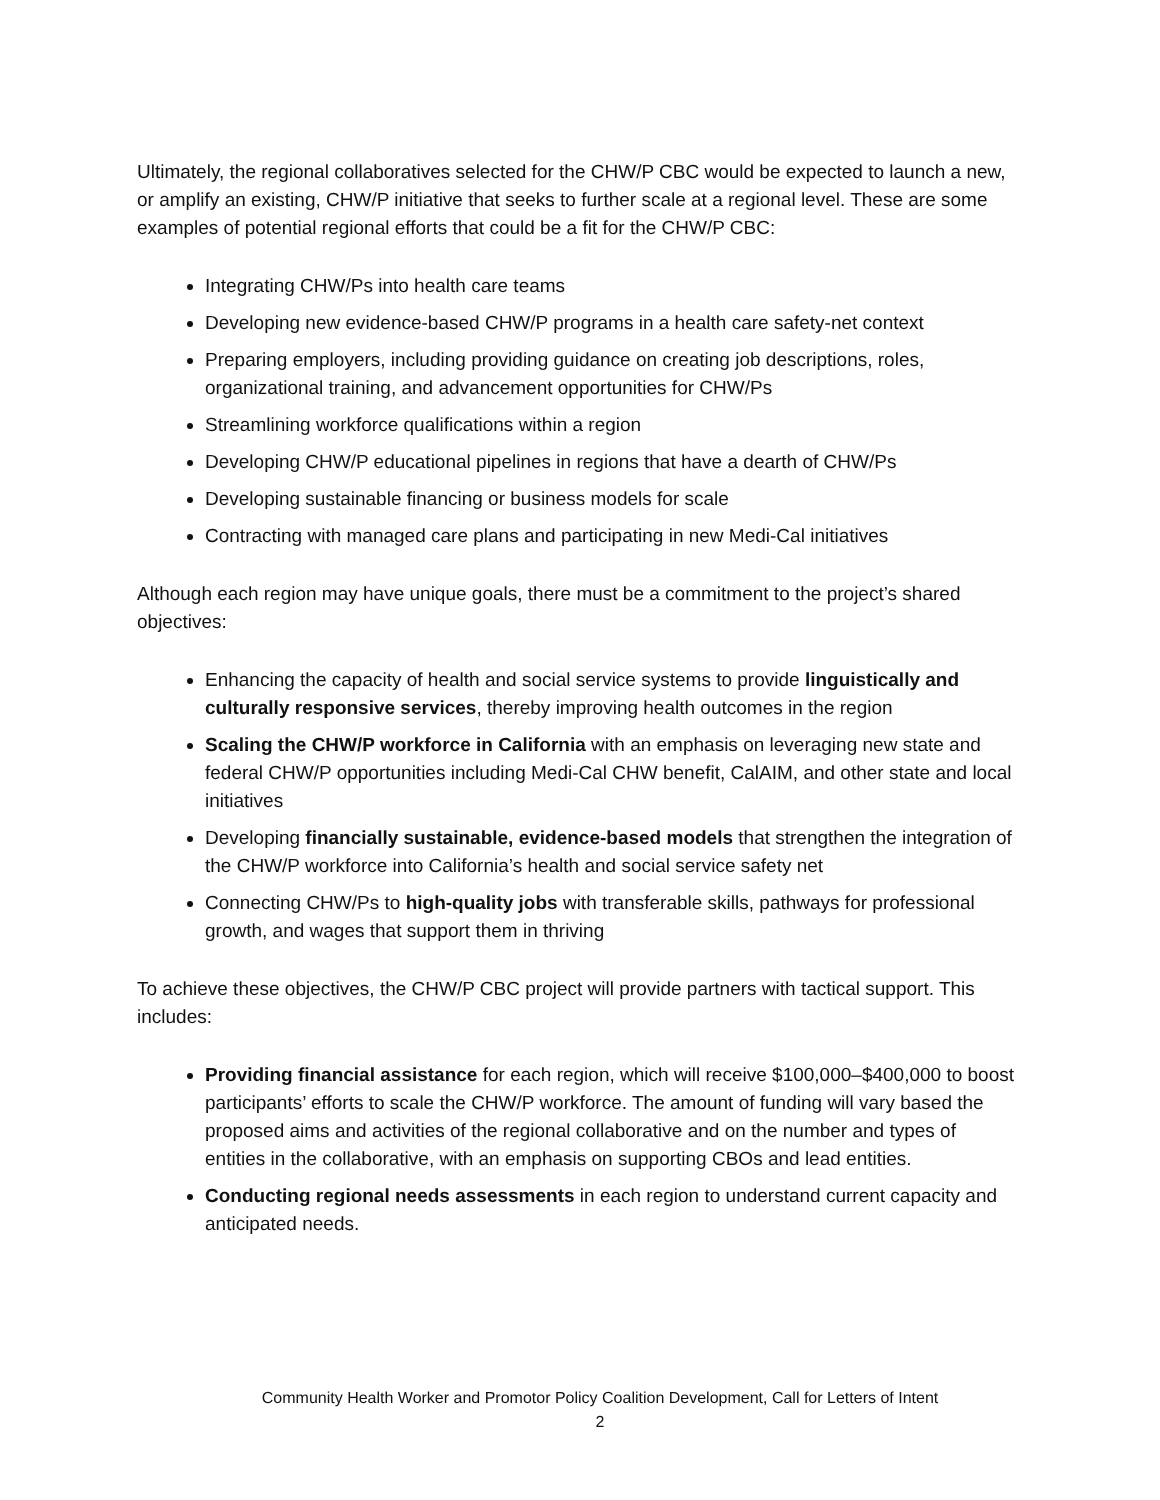Ultimately, the regional collaboratives selected for the CHW/P CBC would be expected to launch a new, or amplify an existing, CHW/P initiative that seeks to further scale at a regional level. These are some examples of potential regional efforts that could be a fit for the CHW/P CBC:
Integrating CHW/Ps into health care teams
Developing new evidence-based CHW/P programs in a health care safety-net context
Preparing employers, including providing guidance on creating job descriptions, roles, organizational training, and advancement opportunities for CHW/Ps
Streamlining workforce qualifications within a region
Developing CHW/P educational pipelines in regions that have a dearth of CHW/Ps
Developing sustainable financing or business models for scale
Contracting with managed care plans and participating in new Medi-Cal initiatives
Although each region may have unique goals, there must be a commitment to the project’s shared objectives:
Enhancing the capacity of health and social service systems to provide linguistically and culturally responsive services, thereby improving health outcomes in the region
Scaling the CHW/P workforce in California with an emphasis on leveraging new state and federal CHW/P opportunities including Medi-Cal CHW benefit, CalAIM, and other state and local initiatives
Developing financially sustainable, evidence-based models that strengthen the integration of the CHW/P workforce into California’s health and social service safety net
Connecting CHW/Ps to high-quality jobs with transferable skills, pathways for professional growth, and wages that support them in thriving
To achieve these objectives, the CHW/P CBC project will provide partners with tactical support. This includes:
Providing financial assistance for each region, which will receive $100,000–$400,000 to boost participants’ efforts to scale the CHW/P workforce. The amount of funding will vary based the proposed aims and activities of the regional collaborative and on the number and types of entities in the collaborative, with an emphasis on supporting CBOs and lead entities.
Conducting regional needs assessments in each region to understand current capacity and anticipated needs.
Community Health Worker and Promotor Policy Coalition Development, Call for Letters of Intent
2